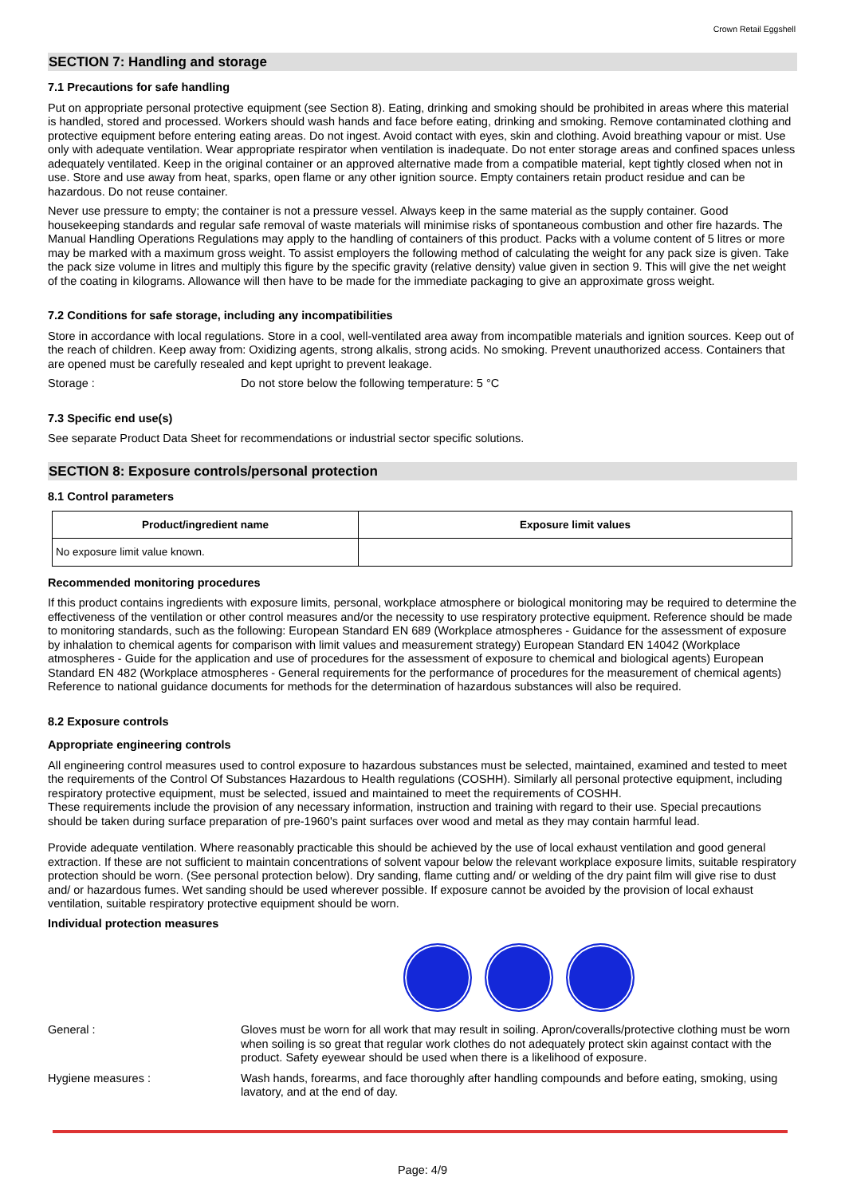Crown Retail Eggshell
SECTION 7: Handling and storage
7.1 Precautions for safe handling
Put on appropriate personal protective equipment (see Section 8). Eating, drinking and smoking should be prohibited in areas where this material is handled, stored and processed. Workers should wash hands and face before eating, drinking and smoking. Remove contaminated clothing and protective equipment before entering eating areas. Do not ingest. Avoid contact with eyes, skin and clothing. Avoid breathing vapour or mist. Use only with adequate ventilation. Wear appropriate respirator when ventilation is inadequate. Do not enter storage areas and confined spaces unless adequately ventilated. Keep in the original container or an approved alternative made from a compatible material, kept tightly closed when not in use. Store and use away from heat, sparks, open flame or any other ignition source. Empty containers retain product residue and can be hazardous. Do not reuse container.
Never use pressure to empty; the container is not a pressure vessel. Always keep in the same material as the supply container. Good housekeeping standards and regular safe removal of waste materials will minimise risks of spontaneous combustion and other fire hazards. The Manual Handling Operations Regulations may apply to the handling of containers of this product. Packs with a volume content of 5 litres or more may be marked with a maximum gross weight. To assist employers the following method of calculating the weight for any pack size is given. Take the pack size volume in litres and multiply this figure by the specific gravity (relative density) value given in section 9. This will give the net weight of the coating in kilograms. Allowance will then have to be made for the immediate packaging to give an approximate gross weight.
7.2 Conditions for safe storage, including any incompatibilities
Store in accordance with local regulations. Store in a cool, well-ventilated area away from incompatible materials and ignition sources. Keep out of the reach of children. Keep away from: Oxidizing agents, strong alkalis, strong acids. No smoking. Prevent unauthorized access. Containers that are opened must be carefully resealed and kept upright to prevent leakage.
Storage : Do not store below the following temperature: 5 °C
7.3 Specific end use(s)
See separate Product Data Sheet for recommendations or industrial sector specific solutions.
SECTION 8: Exposure controls/personal protection
8.1 Control parameters
| Product/ingredient name | Exposure limit values |
| --- | --- |
| No exposure limit value known. | |
Recommended monitoring procedures
If this product contains ingredients with exposure limits, personal, workplace atmosphere or biological monitoring may be required to determine the effectiveness of the ventilation or other control measures and/or the necessity to use respiratory protective equipment. Reference should be made to monitoring standards, such as the following: European Standard EN 689 (Workplace atmospheres - Guidance for the assessment of exposure by inhalation to chemical agents for comparison with limit values and measurement strategy) European Standard EN 14042 (Workplace atmospheres - Guide for the application and use of procedures for the assessment of exposure to chemical and biological agents) European Standard EN 482 (Workplace atmospheres - General requirements for the performance of procedures for the measurement of chemical agents) Reference to national guidance documents for methods for the determination of hazardous substances will also be required.
8.2 Exposure controls
Appropriate engineering controls
All engineering control measures used to control exposure to hazardous substances must be selected, maintained, examined and tested to meet the requirements of the Control Of Substances Hazardous to Health regulations (COSHH). Similarly all personal protective equipment, including respiratory protective equipment, must be selected, issued and maintained to meet the requirements of COSHH.
These requirements include the provision of any necessary information, instruction and training with regard to their use. Special precautions should be taken during surface preparation of pre-1960's paint surfaces over wood and metal as they may contain harmful lead.
Provide adequate ventilation. Where reasonably practicable this should be achieved by the use of local exhaust ventilation and good general extraction. If these are not sufficient to maintain concentrations of solvent vapour below the relevant workplace exposure limits, suitable respiratory protection should be worn. (See personal protection below). Dry sanding, flame cutting and/ or welding of the dry paint film will give rise to dust and/ or hazardous fumes. Wet sanding should be used wherever possible. If exposure cannot be avoided by the provision of local exhaust ventilation, suitable respiratory protective equipment should be worn.
Individual protection measures
General : Gloves must be worn for all work that may result in soiling. Apron/coveralls/protective clothing must be worn when soiling is so great that regular work clothes do not adequately protect skin against contact with the product. Safety eyewear should be used when there is a likelihood of exposure.
Hygiene measures : Wash hands, forearms, and face thoroughly after handling compounds and before eating, smoking, using lavatory, and at the end of day.
Page: 4/9